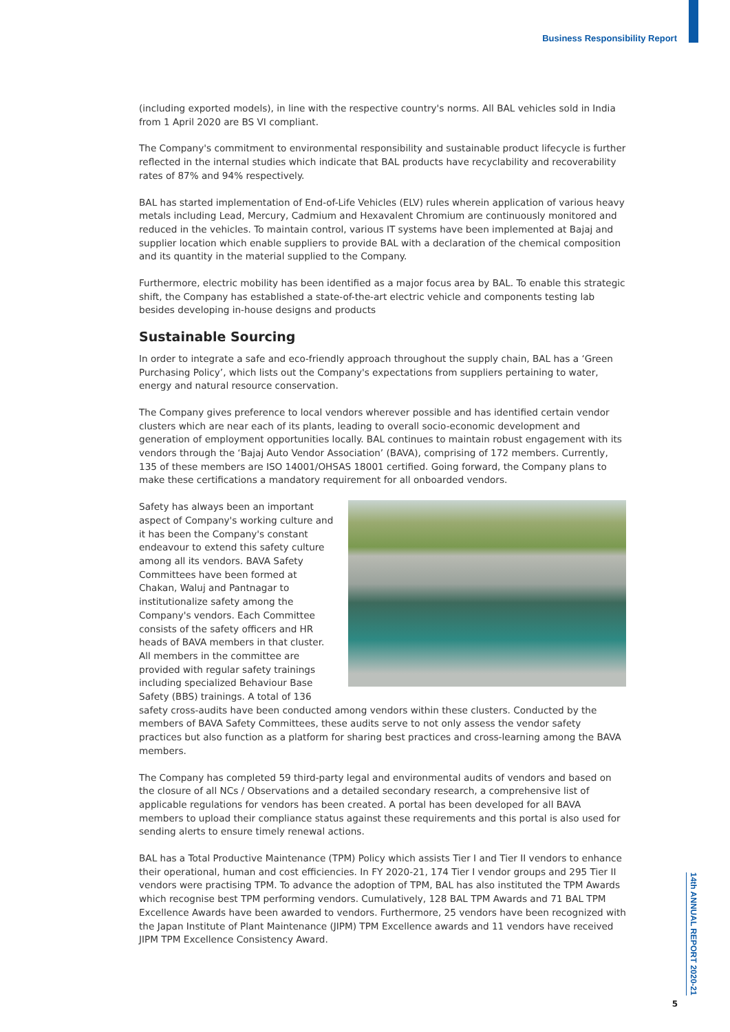Business Responsibility Report
(including exported models), in line with the respective country's norms. All BAL vehicles sold in India from 1 April 2020 are BS VI compliant.
The Company's commitment to environmental responsibility and sustainable product lifecycle is further reflected in the internal studies which indicate that BAL products have recyclability and recoverability rates of 87% and 94% respectively.
BAL has started implementation of End-of-Life Vehicles (ELV) rules wherein application of various heavy metals including Lead, Mercury, Cadmium and Hexavalent Chromium are continuously monitored and reduced in the vehicles. To maintain control, various IT systems have been implemented at Bajaj and supplier location which enable suppliers to provide BAL with a declaration of the chemical composition and its quantity in the material supplied to the Company.
Furthermore, electric mobility has been identified as a major focus area by BAL. To enable this strategic shift, the Company has established a state-of-the-art electric vehicle and components testing lab besides developing in-house designs and products
Sustainable Sourcing
In order to integrate a safe and eco-friendly approach throughout the supply chain, BAL has a ‘Green Purchasing Policy’, which lists out the Company's expectations from suppliers pertaining to water, energy and natural resource conservation.
The Company gives preference to local vendors wherever possible and has identified certain vendor clusters which are near each of its plants, leading to overall socio-economic development and generation of employment opportunities locally. BAL continues to maintain robust engagement with its vendors through the ‘Bajaj Auto Vendor Association’ (BAVA), comprising of 172 members. Currently, 135 of these members are ISO 14001/OHSAS 18001 certified. Going forward, the Company plans to make these certifications a mandatory requirement for all onboarded vendors.
Safety has always been an important aspect of Company's working culture and it has been the Company's constant endeavour to extend this safety culture among all its vendors. BAVA Safety Committees have been formed at Chakan, Waluj and Pantnagar to institutionalize safety among the Company's vendors. Each Committee consists of the safety officers and HR heads of BAVA members in that cluster. All members in the committee are provided with regular safety trainings including specialized Behaviour Base Safety (BBS) trainings. A total of 136 safety cross-audits have been conducted among vendors within these clusters. Conducted by the members of BAVA Safety Committees, these audits serve to not only assess the vendor safety practices but also function as a platform for sharing best practices and cross-learning among the BAVA members.
The Company has completed 59 third-party legal and environmental audits of vendors and based on the closure of all NCs / Observations and a detailed secondary research, a comprehensive list of applicable regulations for vendors has been created. A portal has been developed for all BAVA members to upload their compliance status against these requirements and this portal is also used for sending alerts to ensure timely renewal actions.
BAL has a Total Productive Maintenance (TPM) Policy which assists Tier I and Tier II vendors to enhance their operational, human and cost efficiencies. In FY 2020-21, 174 Tier I vendor groups and 295 Tier II vendors were practising TPM. To advance the adoption of TPM, BAL has also instituted the TPM Awards which recognise best TPM performing vendors. Cumulatively, 128 BAL TPM Awards and 71 BAL TPM Excellence Awards have been awarded to vendors. Furthermore, 25 vendors have been recognized with the Japan Institute of Plant Maintenance (JIPM) TPM Excellence awards and 11 vendors have received JIPM TPM Excellence Consistency Award.
14th ANNUAL REPORT 2020-21
5